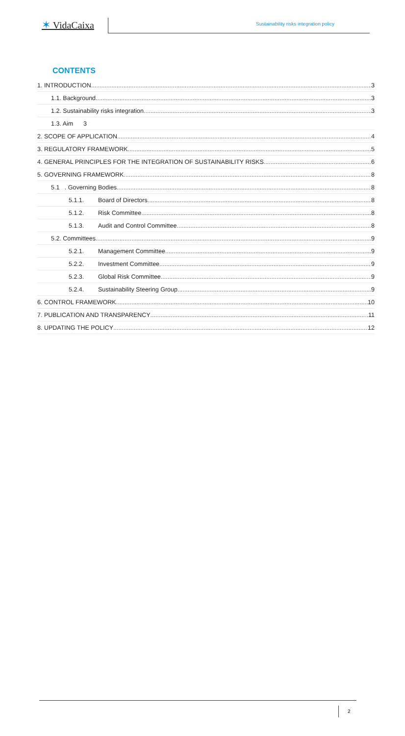✶ VidaCaixa
Sustainability risks integration policy
CONTENTS
1. INTRODUCTION 3
1.1. Background 3
1.2. Sustainability risks integration 3
1.3. Aim 3
2. SCOPE OF APPLICATION 4
3. REGULATORY FRAMEWORK 5
4. GENERAL PRINCIPLES FOR THE INTEGRATION OF SUSTAINABILITY RISKS 6
5. GOVERNING FRAMEWORK 8
5.1 . Governing Bodies 8
5.1.1. Board of Directors 8
5.1.2. Risk Committee 8
5.1.3. Audit and Control Committee 8
5.2. Committees 9
5.2.1. Management Committee 9
5.2.2. Investment Committee 9
5.2.3. Global Risk Committee 9
5.2.4. Sustainability Steering Group 9
6. CONTROL FRAMEWORK 10
7. PUBLICATION AND TRANSPARENCY 11
8. UPDATING THE POLICY 12
2